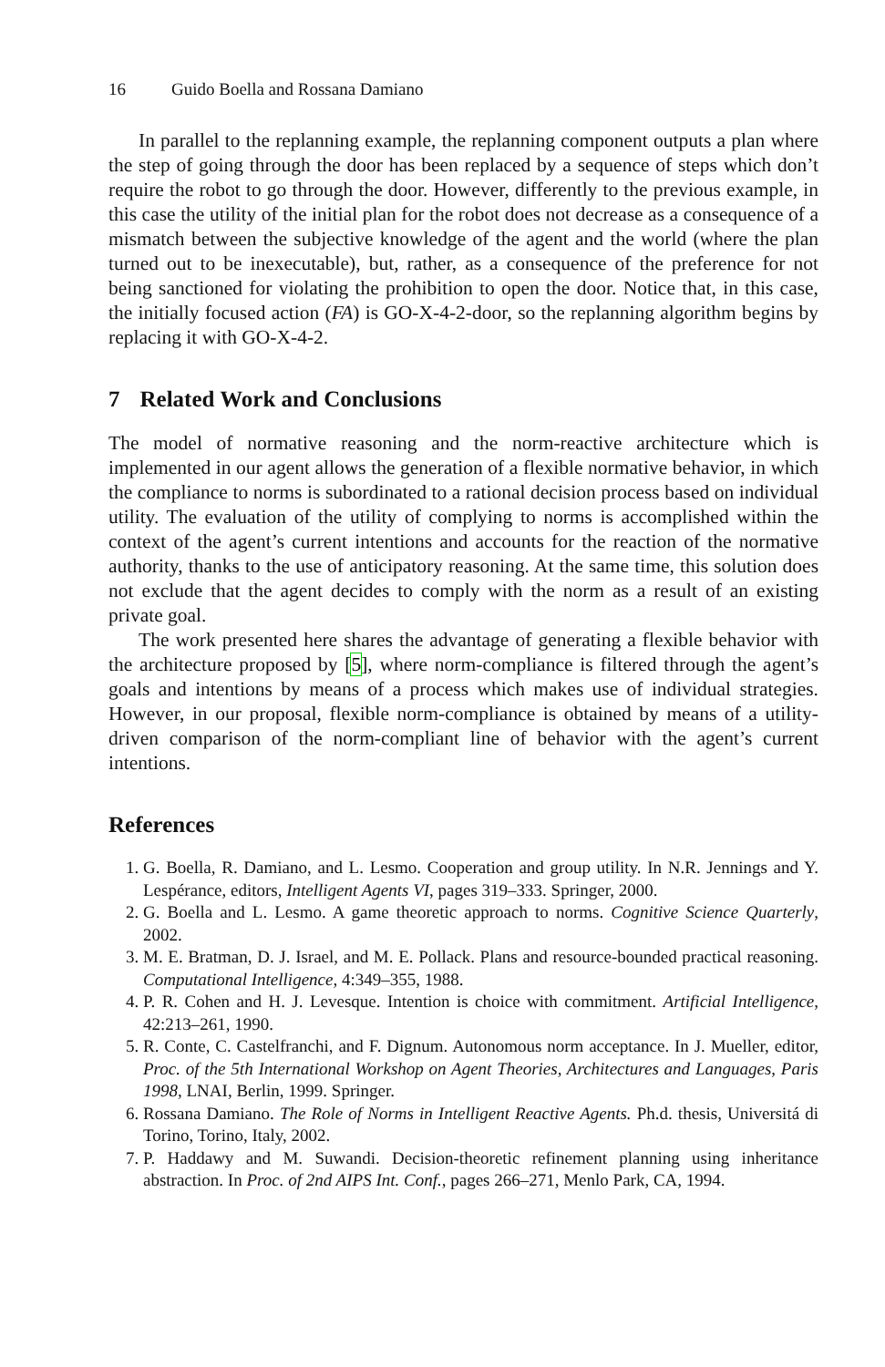16 Guido Boella and Rossana Damiano
In parallel to the replanning example, the replanning component outputs a plan where the step of going through the door has been replaced by a sequence of steps which don’t require the robot to go through the door. However, differently to the previous example, in this case the utility of the initial plan for the robot does not decrease as a consequence of a mismatch between the subjective knowledge of the agent and the world (where the plan turned out to be inexecutable), but, rather, as a consequence of the preference for not being sanctioned for violating the prohibition to open the door. Notice that, in this case, the initially focused action (FA) is GO-X-4-2-door, so the replanning algorithm begins by replacing it with GO-X-4-2.
7 Related Work and Conclusions
The model of normative reasoning and the norm-reactive architecture which is implemented in our agent allows the generation of a flexible normative behavior, in which the compliance to norms is subordinated to a rational decision process based on individual utility. The evaluation of the utility of complying to norms is accomplished within the context of the agent’s current intentions and accounts for the reaction of the normative authority, thanks to the use of anticipatory reasoning. At the same time, this solution does not exclude that the agent decides to comply with the norm as a result of an existing private goal.
The work presented here shares the advantage of generating a flexible behavior with the architecture proposed by [5], where norm-compliance is filtered through the agent’s goals and intentions by means of a process which makes use of individual strategies. However, in our proposal, flexible norm-compliance is obtained by means of a utility-driven comparison of the norm-compliant line of behavior with the agent’s current intentions.
References
1. G. Boella, R. Damiano, and L. Lesmo. Cooperation and group utility. In N.R. Jennings and Y. Lespérance, editors, Intelligent Agents VI, pages 319–333. Springer, 2000.
2. G. Boella and L. Lesmo. A game theoretic approach to norms. Cognitive Science Quarterly, 2002.
3. M. E. Bratman, D. J. Israel, and M. E. Pollack. Plans and resource-bounded practical reasoning. Computational Intelligence, 4:349–355, 1988.
4. P. R. Cohen and H. J. Levesque. Intention is choice with commitment. Artificial Intelligence, 42:213–261, 1990.
5. R. Conte, C. Castelfranchi, and F. Dignum. Autonomous norm acceptance. In J. Mueller, editor, Proc. of the 5th International Workshop on Agent Theories, Architectures and Languages, Paris 1998, LNAI, Berlin, 1999. Springer.
6. Rossana Damiano. The Role of Norms in Intelligent Reactive Agents. Ph.d. thesis, Universitá di Torino, Torino, Italy, 2002.
7. P. Haddawy and M. Suwandi. Decision-theoretic refinement planning using inheritance abstraction. In Proc. of 2nd AIPS Int. Conf., pages 266–271, Menlo Park, CA, 1994.